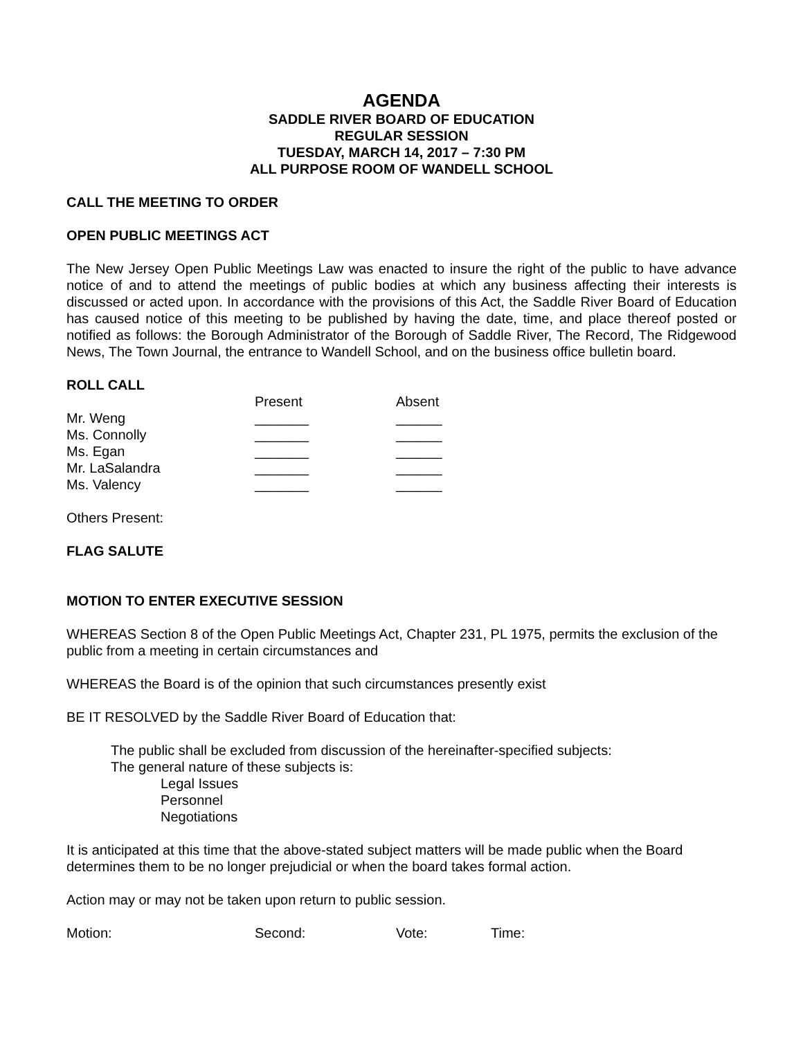AGENDA
SADDLE RIVER BOARD OF EDUCATION
REGULAR SESSION
TUESDAY, MARCH 14, 2017 – 7:30 PM
ALL PURPOSE ROOM OF WANDELL SCHOOL
CALL THE MEETING TO ORDER
OPEN PUBLIC MEETINGS ACT
The New Jersey Open Public Meetings Law was enacted to insure the right of the public to have advance notice of and to attend the meetings of public bodies at which any business affecting their interests is discussed or acted upon. In accordance with the provisions of this Act, the Saddle River Board of Education has caused notice of this meeting to be published by having the date, time, and place thereof posted or notified as follows: the Borough Administrator of the Borough of Saddle River, The Record, The Ridgewood News, The Town Journal, the entrance to Wandell School, and on the business office bulletin board.
ROLL CALL
| | Present | Absent |
| Mr. Weng | _______ | ______ |
| Ms. Connolly | _______ | ______ |
| Ms. Egan | _______ | ______ |
| Mr. LaSalandra | _______ | ______ |
| Ms. Valency | _______ | ______ |
Others Present:
FLAG SALUTE
MOTION TO ENTER EXECUTIVE SESSION
WHEREAS Section 8 of the Open Public Meetings Act, Chapter 231, PL 1975, permits the exclusion of the public from a meeting in certain circumstances and
WHEREAS the Board is of the opinion that such circumstances presently exist
BE IT RESOLVED by the Saddle River Board of Education that:
The public shall be excluded from discussion of the hereinafter-specified subjects:
The general nature of these subjects is:
Legal Issues
Personnel
Negotiations
It is anticipated at this time that the above-stated subject matters will be made public when the Board determines them to be no longer prejudicial or when the board takes formal action.
Action may or may not be taken upon return to public session.
| Motion: | Second: | Vote: | Time: |